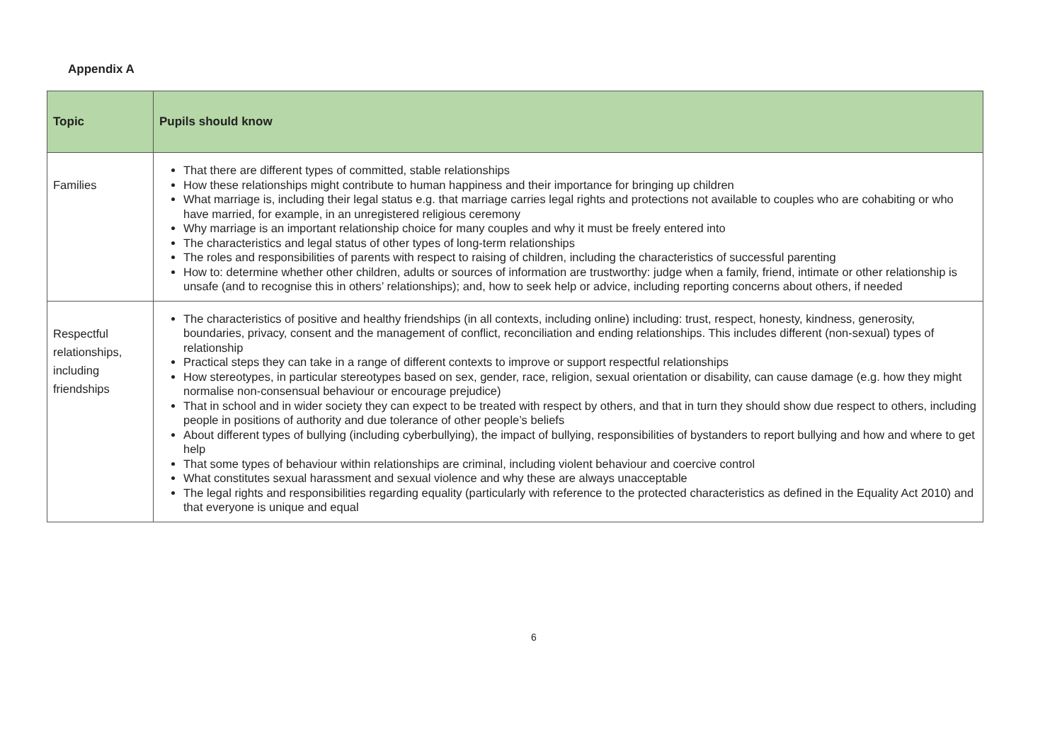Appendix A
| Topic | Pupils should know |
| --- | --- |
| Families | That there are different types of committed, stable relationships How these relationships might contribute to human happiness and their importance for bringing up children What marriage is, including their legal status e.g. that marriage carries legal rights and protections not available to couples who are cohabiting or who have married, for example, in an unregistered religious ceremony Why marriage is an important relationship choice for many couples and why it must be freely entered into The characteristics and legal status of other types of long-term relationships The roles and responsibilities of parents with respect to raising of children, including the characteristics of successful parenting How to: determine whether other children, adults or sources of information are trustworthy: judge when a family, friend, intimate or other relationship is unsafe (and to recognise this in others’ relationships); and, how to seek help or advice, including reporting concerns about others, if needed |
| Respectful relationships, including friendships | The characteristics of positive and healthy friendships (in all contexts, including online) including: trust, respect, honesty, kindness, generosity, boundaries, privacy, consent and the management of conflict, reconciliation and ending relationships. This includes different (non-sexual) types of relationship Practical steps they can take in a range of different contexts to improve or support respectful relationships How stereotypes, in particular stereotypes based on sex, gender, race, religion, sexual orientation or disability, can cause damage (e.g. how they might normalise non-consensual behaviour or encourage prejudice) That in school and in wider society they can expect to be treated with respect by others, and that in turn they should show due respect to others, including people in positions of authority and due tolerance of other people’s beliefs About different types of bullying (including cyberbullying), the impact of bullying, responsibilities of bystanders to report bullying and how and where to get help That some types of behaviour within relationships are criminal, including violent behaviour and coercive control What constitutes sexual harassment and sexual violence and why these are always unacceptable The legal rights and responsibilities regarding equality (particularly with reference to the protected characteristics as defined in the Equality Act 2010) and that everyone is unique and equal |
6